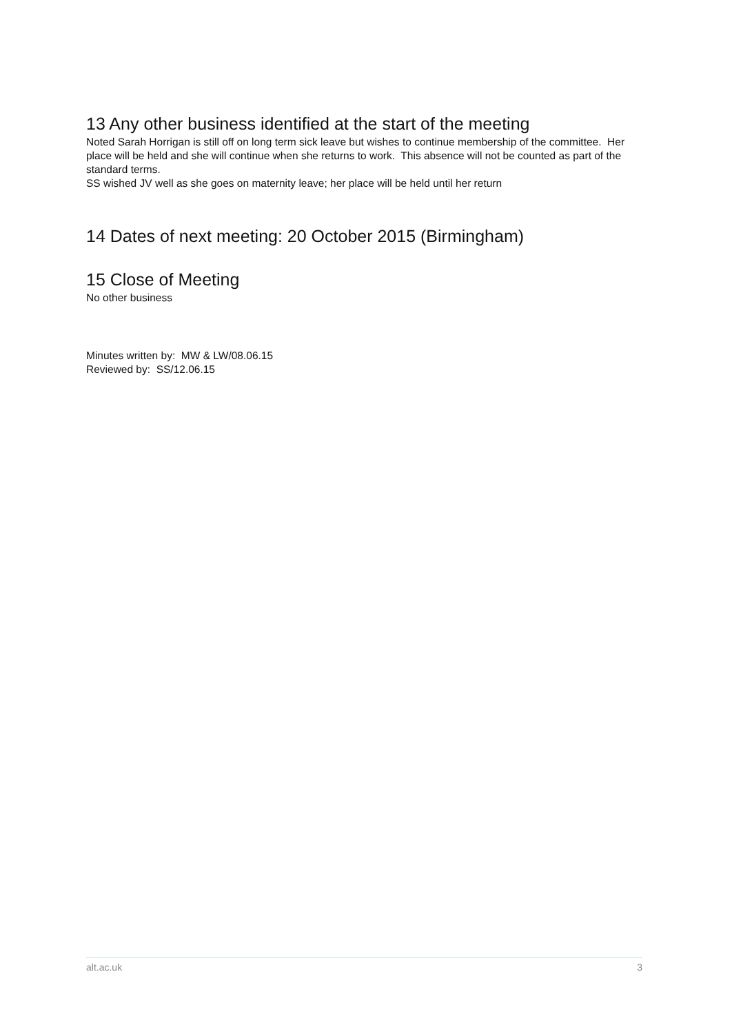13 Any other business identified at the start of the meeting
Noted Sarah Horrigan is still off on long term sick leave but wishes to continue membership of the committee. Her place will be held and she will continue when she returns to work. This absence will not be counted as part of the standard terms.
SS wished JV well as she goes on maternity leave; her place will be held until her return
14 Dates of next meeting: 20 October 2015 (Birmingham)
15 Close of Meeting
No other business
Minutes written by: MW & LW/08.06.15
Reviewed by: SS/12.06.15
alt.ac.uk 3